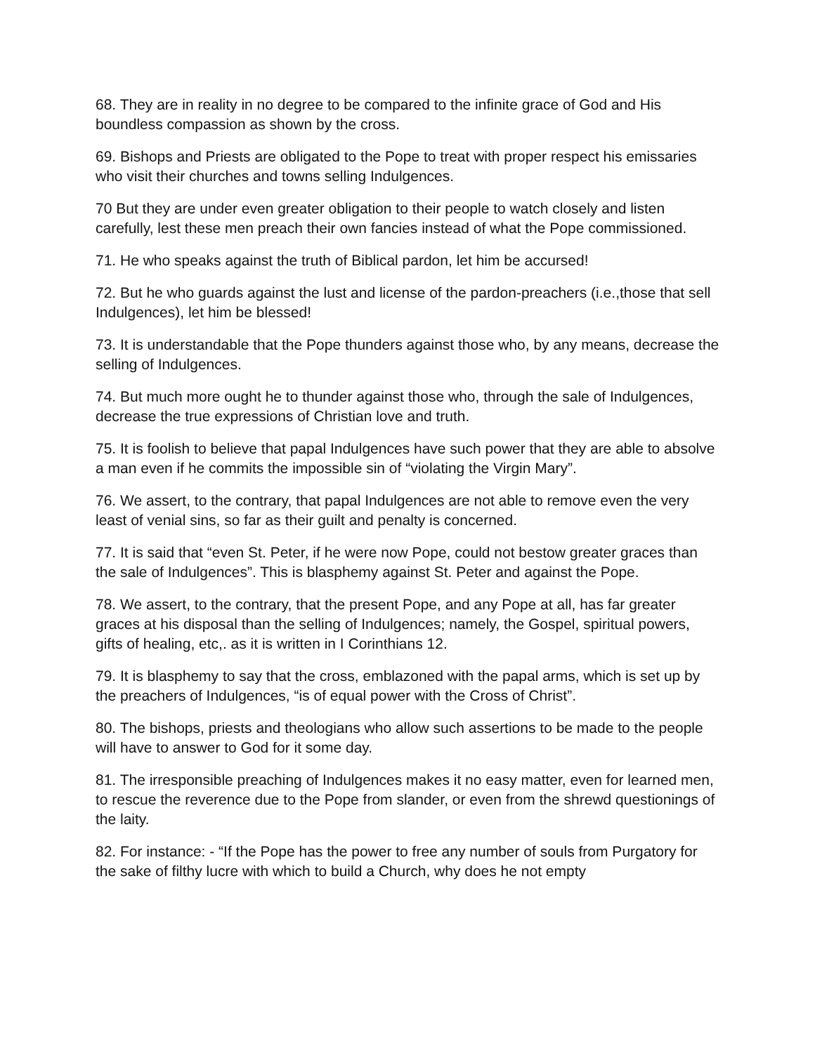68. They are in reality in no degree to be compared to the infinite grace of God and His boundless compassion as shown by the cross.
69. Bishops and Priests are obligated to the Pope to treat with proper respect his emissaries who visit their churches and towns selling Indulgences.
70 But they are under even greater obligation to their people to watch closely and listen carefully, lest these men preach their own fancies instead of what the Pope commissioned.
71. He who speaks against the truth of Biblical pardon, let him be accursed!
72. But he who guards against the lust and license of the pardon-preachers (i.e.,those that sell Indulgences), let him be blessed!
73. It is understandable that the Pope thunders against those who, by any means, decrease the selling of Indulgences.
74. But much more ought he to thunder against those who, through the sale of Indulgences, decrease the true expressions of Christian love and truth.
75. It is foolish to believe that papal Indulgences have such power that they are able to absolve a man even if he commits the impossible sin of “violating the Virgin Mary”.
76. We assert, to the contrary, that papal Indulgences are not able to remove even the very least of venial sins, so far as their guilt and penalty is concerned.
77. It is said that “even St. Peter, if he were now Pope, could not bestow greater graces than the sale of Indulgences”. This is blasphemy against St. Peter and against the Pope.
78. We assert, to the contrary, that the present Pope, and any Pope at all, has far greater graces at his disposal than the selling of Indulgences; namely, the Gospel, spiritual powers, gifts of healing, etc,. as it is written in I Corinthians 12.
79. It is blasphemy to say that the cross, emblazoned with the papal arms, which is set up by the preachers of Indulgences, “is of equal power with the Cross of Christ”.
80. The bishops, priests and theologians who allow such assertions to be made to the people will have to answer to God for it some day.
81. The irresponsible preaching of Indulgences makes it no easy matter, even for learned men, to rescue the reverence due to the Pope from slander, or even from the shrewd questionings of the laity.
82. For instance: - “If the Pope has the power to free any number of souls from Purgatory for the sake of filthy lucre with which to build a Church, why does he not empty